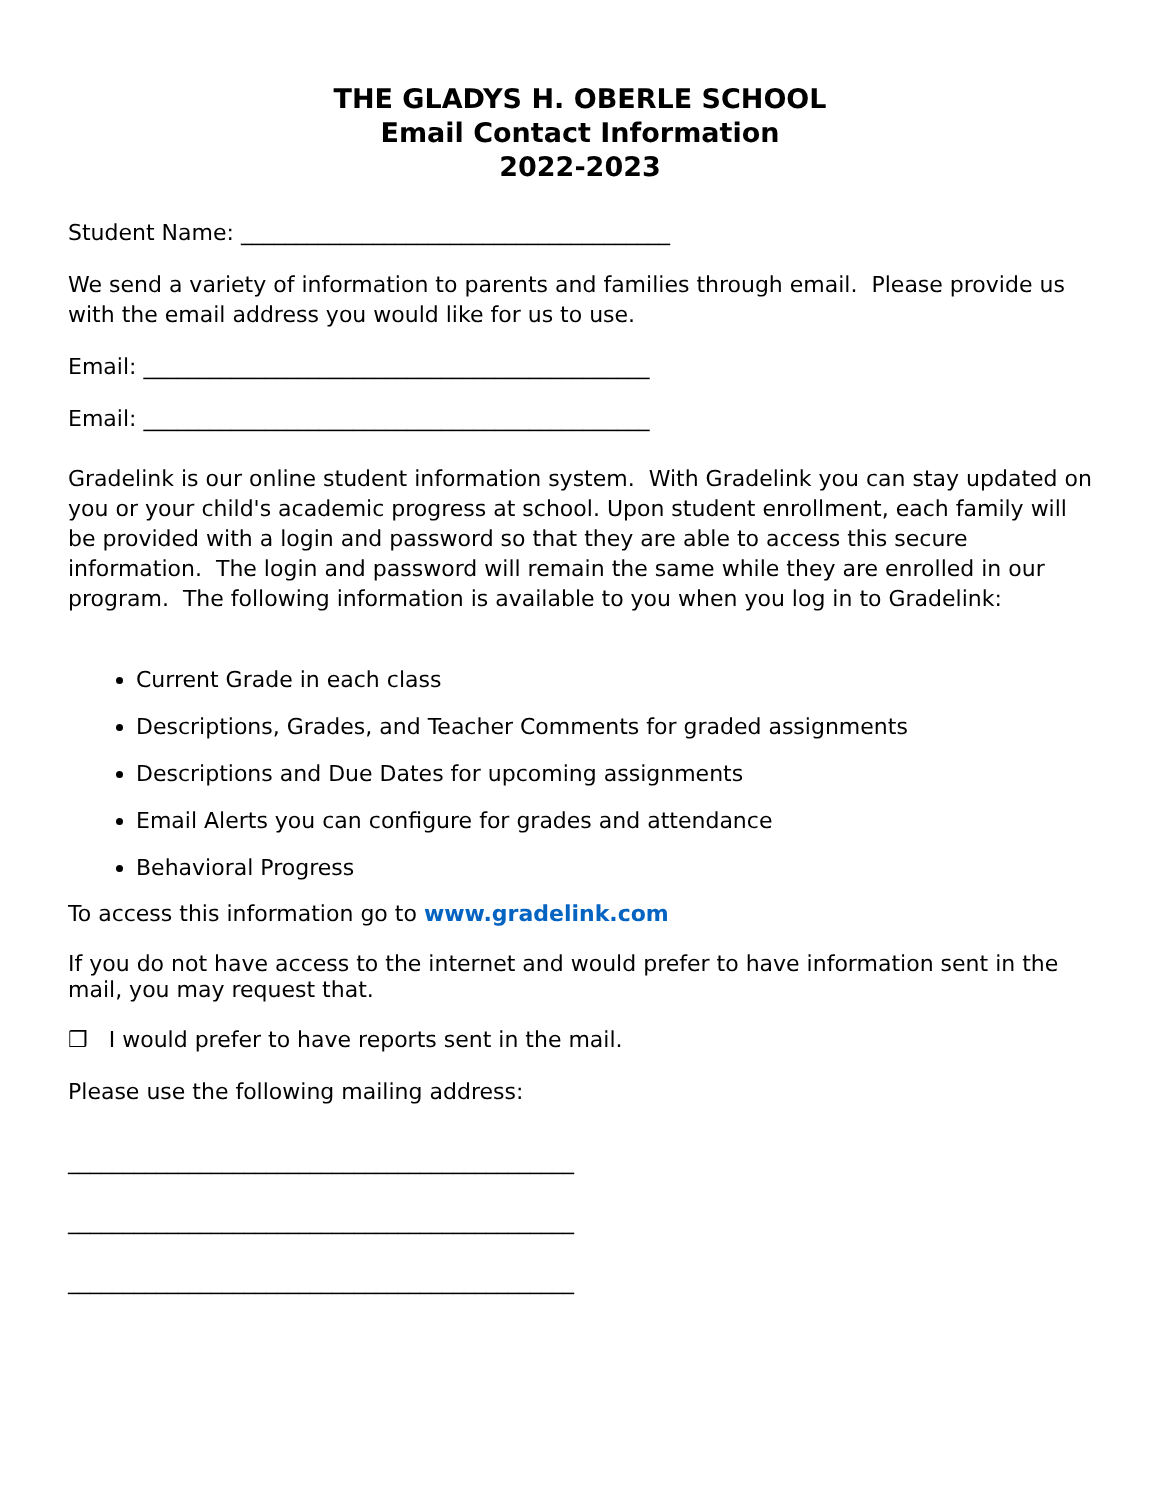THE GLADYS H. OBERLE SCHOOL
Email Contact Information
2022-2023
Student Name: _______________________________________
We send a variety of information to parents and families through email. Please provide us with the email address you would like for us to use.
Email: ______________________________________________
Email: ______________________________________________
Gradelink is our online student information system. With Gradelink you can stay updated on you or your child's academic progress at school. Upon student enrollment, each family will be provided with a login and password so that they are able to access this secure information. The login and password will remain the same while they are enrolled in our program. The following information is available to you when you log in to Gradelink:
Current Grade in each class
Descriptions, Grades, and Teacher Comments for graded assignments
Descriptions and Due Dates for upcoming assignments
Email Alerts you can configure for grades and attendance
Behavioral Progress
To access this information go to www.gradelink.com
If you do not have access to the internet and would prefer to have information sent in the mail, you may request that.
❒ I would prefer to have reports sent in the mail.
Please use the following mailing address:
______________________________________________
______________________________________________
______________________________________________